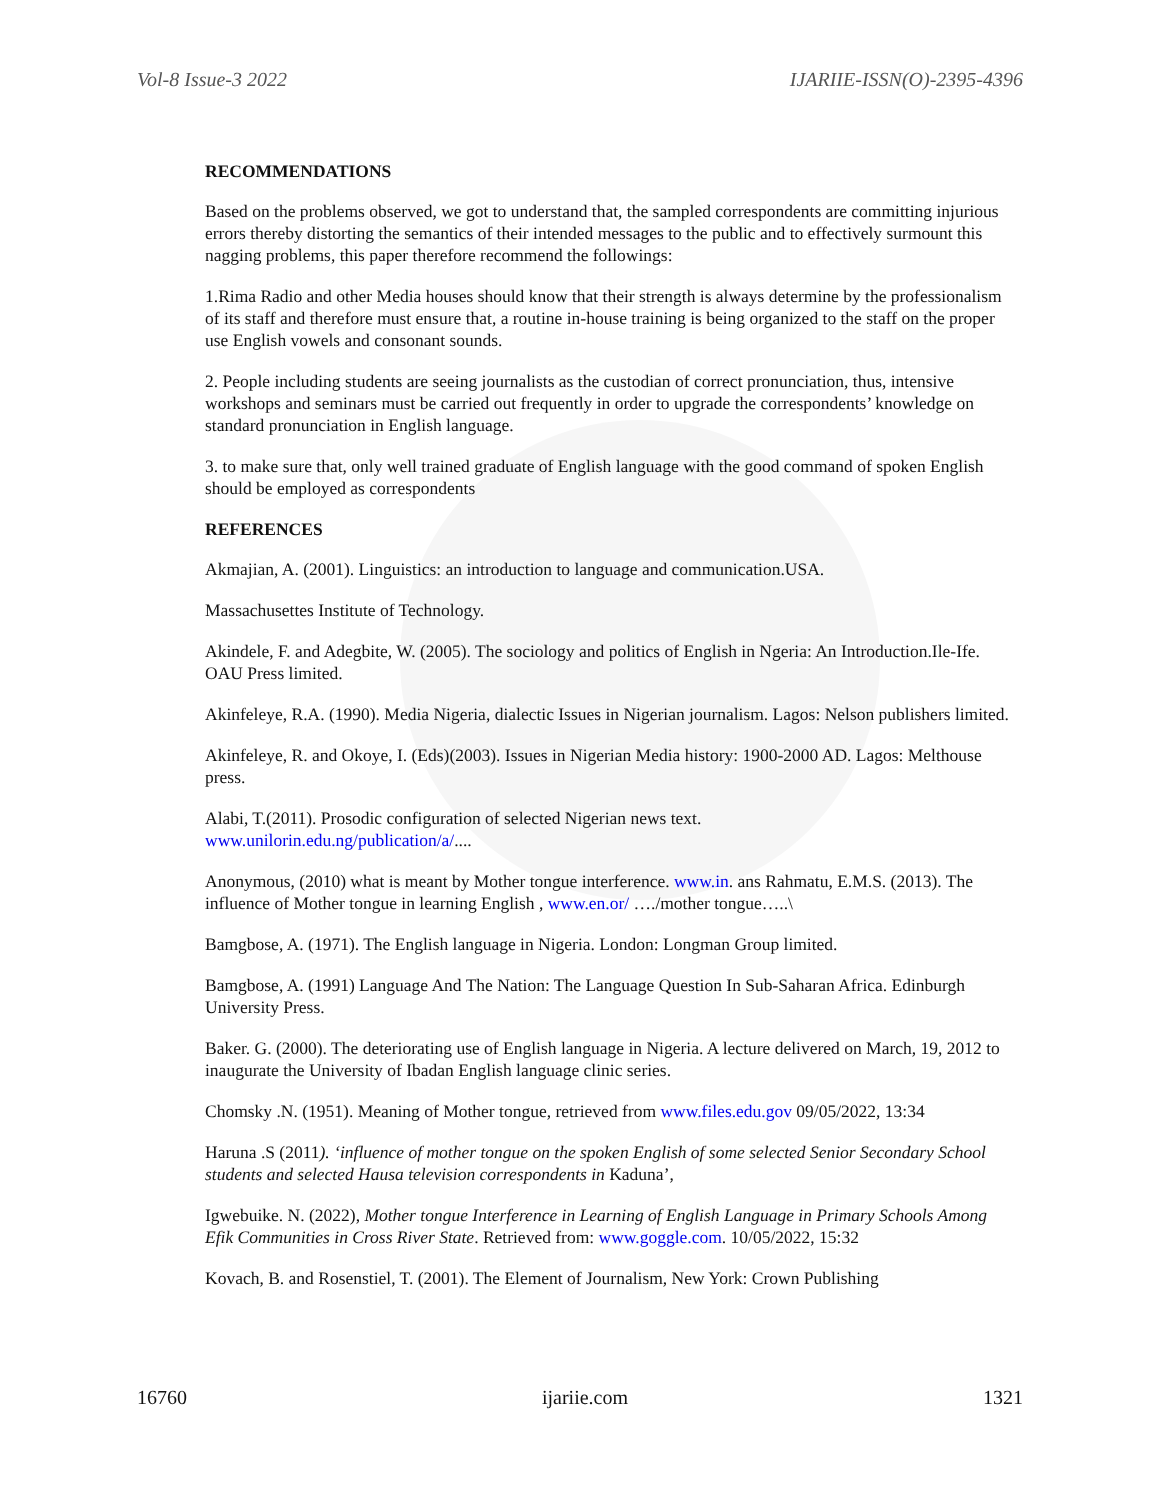Vol-8 Issue-3 2022 IJARIIE-ISSN(O)-2395-4396
RECOMMENDATIONS
Based on the problems observed, we got to understand that, the sampled correspondents are committing injurious errors thereby distorting the semantics of their intended messages to the public and to effectively surmount this nagging problems, this paper therefore recommend the followings:
1.Rima Radio and other Media houses should know that their strength is always determine by the professionalism of its staff and therefore must ensure that, a routine in-house training is being organized to the staff on the proper use English vowels and consonant sounds.
2. People including students are seeing journalists as the custodian of correct pronunciation, thus, intensive workshops and seminars must be carried out frequently in order to upgrade the correspondents’ knowledge on standard pronunciation in English language.
3. to make sure that, only well trained graduate of English language with the good command of spoken English should be employed as correspondents
REFERENCES
Akmajian, A. (2001). Linguistics: an introduction to language and communication.USA.
Massachusettes Institute of Technology.
Akindele, F. and Adegbite, W. (2005). The sociology and politics of English in Ngeria: An Introduction.Ile-Ife. OAU Press limited.
Akinfeleye, R.A. (1990). Media Nigeria, dialectic Issues in Nigerian journalism. Lagos: Nelson publishers limited.
Akinfeleye, R. and Okoye, I. (Eds)(2003). Issues in Nigerian Media history: 1900-2000 AD. Lagos: Melthouse press.
Alabi, T.(2011). Prosodic configuration of selected Nigerian news text.
www.unilorin.edu.ng/publication/a/....
Anonymous, (2010) what is meant by Mother tongue interference. www.in. ans Rahmatu, E.M.S. (2013). The influence of Mother tongue in learning English , www.en.or/ …./mother tongue…..\
Bamgbose, A. (1971). The English language in Nigeria. London: Longman Group limited.
Bamgbose, A. (1991) Language And The Nation: The Language Question In Sub-Saharan Africa. Edinburgh University Press.
Baker. G. (2000). The deteriorating use of English language in Nigeria. A lecture delivered on March, 19, 2012 to inaugurate the University of Ibadan English language clinic series.
Chomsky .N. (1951). Meaning of Mother tongue, retrieved from www.files.edu.gov 09/05/2022, 13:34
Haruna .S (2011). ‘influence of mother tongue on the spoken English of some selected Senior Secondary School students and selected Hausa television correspondents in Kaduna’,
Igwebuike. N. (2022), Mother tongue Interference in Learning of English Language in Primary Schools Among Efik Communities in Cross River State. Retrieved from: www.goggle.com. 10/05/2022, 15:32
Kovach, B. and Rosenstiel, T. (2001). The Element of Journalism, New York: Crown Publishing
16760 ijariie.com 1321